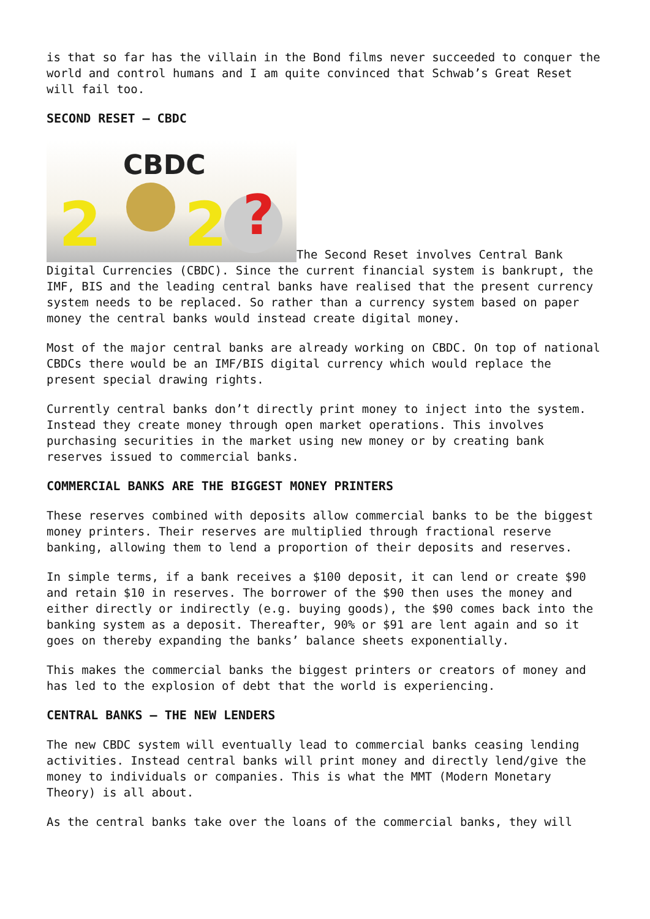is that so far has the villain in the Bond films never succeeded to conquer the world and control humans and I am quite convinced that Schwab’s Great Reset will fail too.
SECOND RESET – CBDC
CBDC 2 2? The Second Reset involves Central Bank Digital Currencies (CBDC). Since the current financial system is bankrupt, the IMF, BIS and the leading central banks have realised that the present currency system needs to be replaced. So rather than a currency system based on paper money the central banks would instead create digital money.
Most of the major central banks are already working on CBDC. On top of national CBDCs there would be an IMF/BIS digital currency which would replace the present special drawing rights.
Currently central banks don’t directly print money to inject into the system. Instead they create money through open market operations. This involves purchasing securities in the market using new money or by creating bank reserves issued to commercial banks.
COMMERCIAL BANKS ARE THE BIGGEST MONEY PRINTERS
These reserves combined with deposits allow commercial banks to be the biggest money printers. Their reserves are multiplied through fractional reserve banking, allowing them to lend a proportion of their deposits and reserves.
In simple terms, if a bank receives a $100 deposit, it can lend or create $90 and retain $10 in reserves. The borrower of the $90 then uses the money and either directly or indirectly (e.g. buying goods), the $90 comes back into the banking system as a deposit. Thereafter, 90% or $91 are lent again and so it goes on thereby expanding the banks’ balance sheets exponentially.
This makes the commercial banks the biggest printers or creators of money and has led to the explosion of debt that the world is experiencing.
CENTRAL BANKS – THE NEW LENDERS
The new CBDC system will eventually lead to commercial banks ceasing lending activities. Instead central banks will print money and directly lend/give the money to individuals or companies. This is what the MMT (Modern Monetary Theory) is all about.
As the central banks take over the loans of the commercial banks, they will